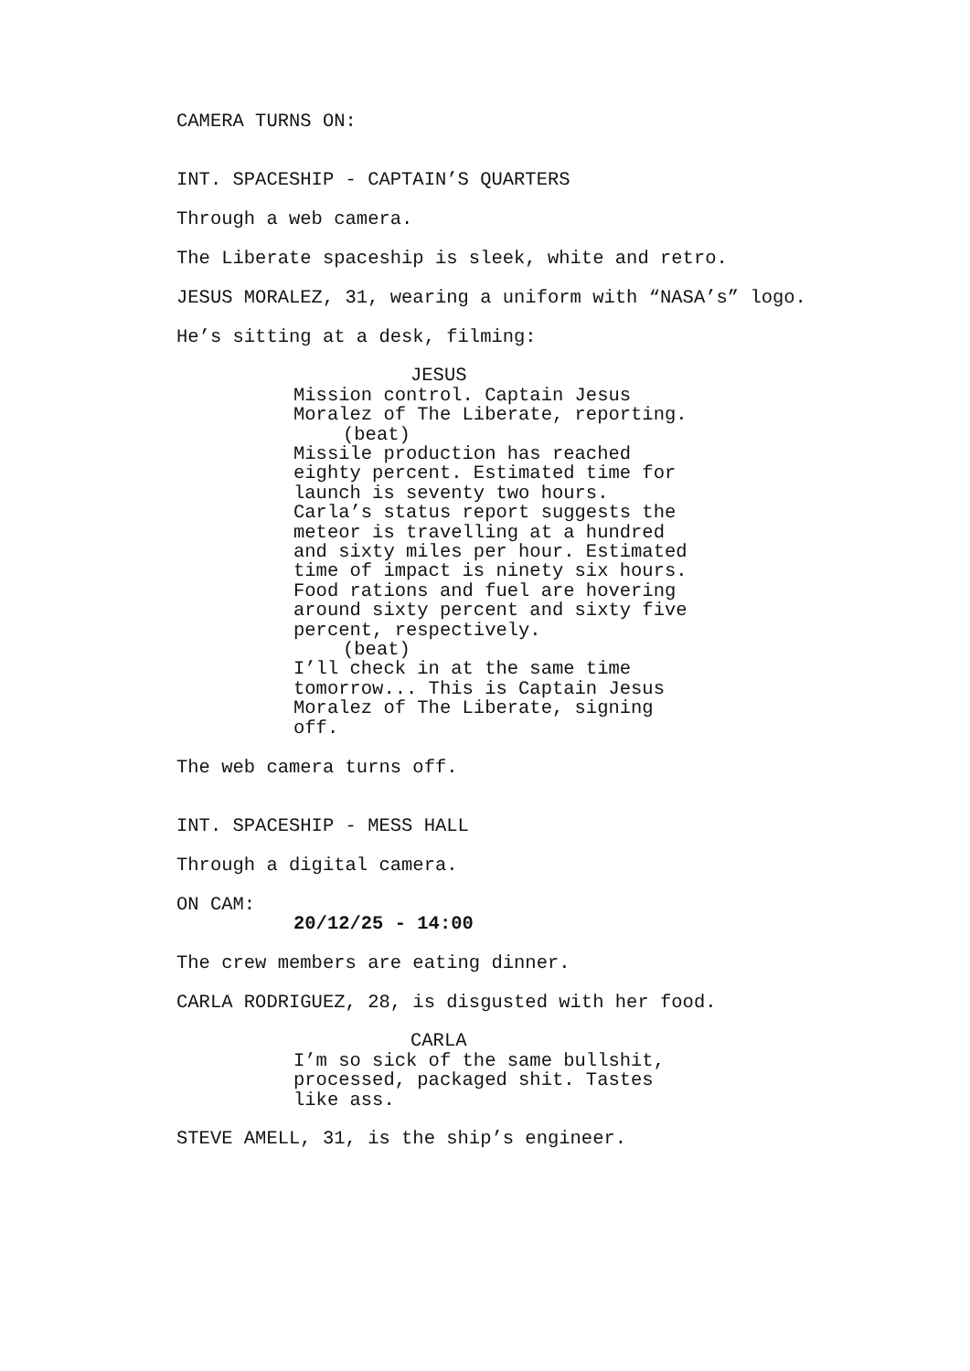CAMERA TURNS ON:
INT. SPACESHIP - CAPTAIN’S QUARTERS
Through a web camera.
The Liberate spaceship is sleek, white and retro.
JESUS MORALEZ, 31, wearing a uniform with “NASA’s” logo.
He’s sitting at a desk, filming:
JESUS
Mission control. Captain Jesus Moralez of The Liberate, reporting.
(beat)
Missile production has reached eighty percent. Estimated time for launch is seventy two hours. Carla’s status report suggests the meteor is travelling at a hundred and sixty miles per hour. Estimated time of impact is ninety six hours. Food rations and fuel are hovering around sixty percent and sixty five percent, respectively.
(beat)
I’ll check in at the same time tomorrow... This is Captain Jesus Moralez of The Liberate, signing off.
The web camera turns off.
INT. SPACESHIP - MESS HALL
Through a digital camera.
ON CAM:
20/12/25 - 14:00
The crew members are eating dinner.
CARLA RODRIGUEZ, 28, is disgusted with her food.
CARLA
I’m so sick of the same bullshit, processed, packaged shit. Tastes like ass.
STEVE AMELL, 31, is the ship’s engineer.